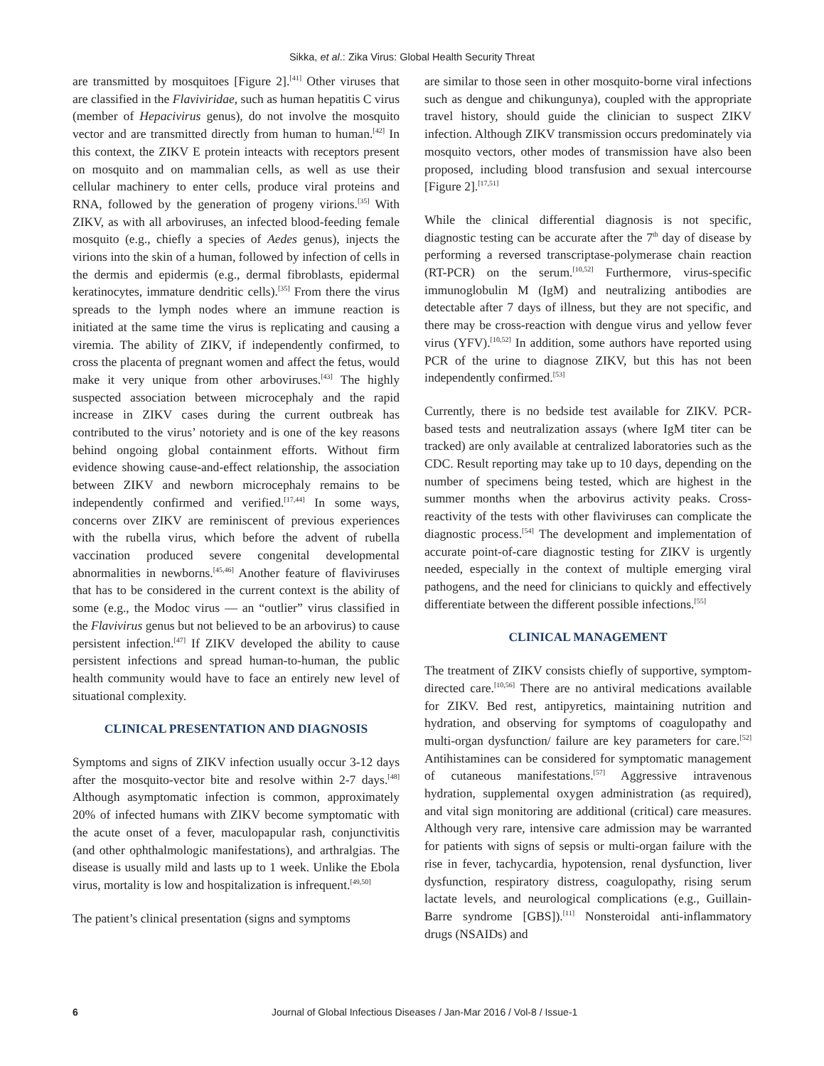Sikka, et al.: Zika Virus: Global Health Security Threat
are transmitted by mosquitoes [Figure 2].<sup>[41]</sup> Other viruses that are classified in the Flaviviridae, such as human hepatitis C virus (member of Hepacivirus genus), do not involve the mosquito vector and are transmitted directly from human to human.<sup>[42]</sup> In this context, the ZIKV E protein inteacts with receptors present on mosquito and on mammalian cells, as well as use their cellular machinery to enter cells, produce viral proteins and RNA, followed by the generation of progeny virions.<sup>[35]</sup> With ZIKV, as with all arboviruses, an infected blood-feeding female mosquito (e.g., chiefly a species of Aedes genus), injects the virions into the skin of a human, followed by infection of cells in the dermis and epidermis (e.g., dermal fibroblasts, epidermal keratinocytes, immature dendritic cells).<sup>[35]</sup> From there the virus spreads to the lymph nodes where an immune reaction is initiated at the same time the virus is replicating and causing a viremia. The ability of ZIKV, if independently confirmed, to cross the placenta of pregnant women and affect the fetus, would make it very unique from other arboviruses.<sup>[43]</sup> The highly suspected association between microcephaly and the rapid increase in ZIKV cases during the current outbreak has contributed to the virus’ notoriety and is one of the key reasons behind ongoing global containment efforts. Without firm evidence showing cause-and-effect relationship, the association between ZIKV and newborn microcephaly remains to be independently confirmed and verified.<sup>[17,44]</sup> In some ways, concerns over ZIKV are reminiscent of previous experiences with the rubella virus, which before the advent of rubella vaccination produced severe congenital developmental abnormalities in newborns.<sup>[45,46]</sup> Another feature of flaviviruses that has to be considered in the current context is the ability of some (e.g., the Modoc virus — an “outlier” virus classified in the Flavivirus genus but not believed to be an arbovirus) to cause persistent infection.<sup>[47]</sup> If ZIKV developed the ability to cause persistent infections and spread human-to-human, the public health community would have to face an entirely new level of situational complexity.
CLINICAL PRESENTATION AND DIAGNOSIS
Symptoms and signs of ZIKV infection usually occur 3-12 days after the mosquito-vector bite and resolve within 2-7 days.<sup>[48]</sup> Although asymptomatic infection is common, approximately 20% of infected humans with ZIKV become symptomatic with the acute onset of a fever, maculopapular rash, conjunctivitis (and other ophthalmologic manifestations), and arthralgias. The disease is usually mild and lasts up to 1 week. Unlike the Ebola virus, mortality is low and hospitalization is infrequent.<sup>[49,50]</sup>
The patient’s clinical presentation (signs and symptoms
are similar to those seen in other mosquito-borne viral infections such as dengue and chikungunya), coupled with the appropriate travel history, should guide the clinician to suspect ZIKV infection. Although ZIKV transmission occurs predominately via mosquito vectors, other modes of transmission have also been proposed, including blood transfusion and sexual intercourse [Figure 2].<sup>[17,51]</sup>
While the clinical differential diagnosis is not specific, diagnostic testing can be accurate after the 7<sup>th</sup> day of disease by performing a reversed transcriptase-polymerase chain reaction (RT-PCR) on the serum.<sup>[10,52]</sup> Furthermore, virus-specific immunoglobulin M (IgM) and neutralizing antibodies are detectable after 7 days of illness, but they are not specific, and there may be cross-reaction with dengue virus and yellow fever virus (YFV).<sup>[10,52]</sup> In addition, some authors have reported using PCR of the urine to diagnose ZIKV, but this has not been independently confirmed.<sup>[53]</sup>
Currently, there is no bedside test available for ZIKV. PCR-based tests and neutralization assays (where IgM titer can be tracked) are only available at centralized laboratories such as the CDC. Result reporting may take up to 10 days, depending on the number of specimens being tested, which are highest in the summer months when the arbovirus activity peaks. Cross-reactivity of the tests with other flaviviruses can complicate the diagnostic process.<sup>[54]</sup> The development and implementation of accurate point-of-care diagnostic testing for ZIKV is urgently needed, especially in the context of multiple emerging viral pathogens, and the need for clinicians to quickly and effectively differentiate between the different possible infections.<sup>[55]</sup>
CLINICAL MANAGEMENT
The treatment of ZIKV consists chiefly of supportive, symptom-directed care.<sup>[10,56]</sup> There are no antiviral medications available for ZIKV. Bed rest, antipyretics, maintaining nutrition and hydration, and observing for symptoms of coagulopathy and multi-organ dysfunction/ failure are key parameters for care.<sup>[52]</sup> Antihistamines can be considered for symptomatic management of cutaneous manifestations.<sup>[57]</sup> Aggressive intravenous hydration, supplemental oxygen administration (as required), and vital sign monitoring are additional (critical) care measures. Although very rare, intensive care admission may be warranted for patients with signs of sepsis or multi-organ failure with the rise in fever, tachycardia, hypotension, renal dysfunction, liver dysfunction, respiratory distress, coagulopathy, rising serum lactate levels, and neurological complications (e.g., Guillain-Barre syndrome [GBS]).<sup>[11]</sup> Nonsteroidal anti-inflammatory drugs (NSAIDs) and
6 Journal of Global Infectious Diseases / Jan-Mar 2016 / Vol-8 / Issue-1